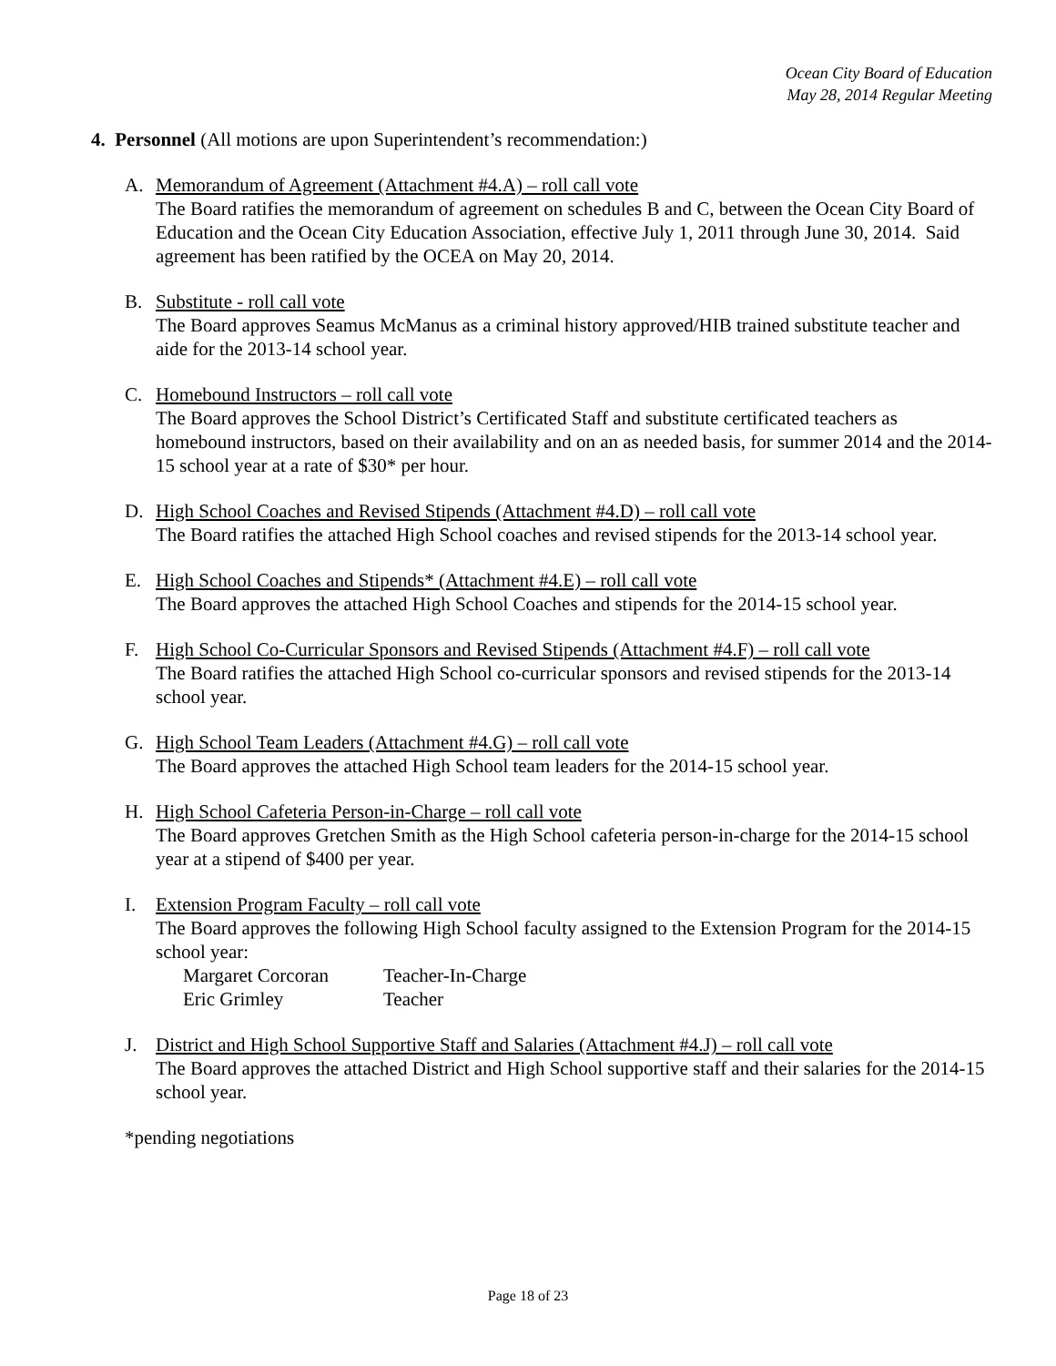Ocean City Board of Education
May 28, 2014 Regular Meeting
4. Personnel (All motions are upon Superintendent’s recommendation:)
A. Memorandum of Agreement (Attachment #4.A) – roll call vote
The Board ratifies the memorandum of agreement on schedules B and C, between the Ocean City Board of Education and the Ocean City Education Association, effective July 1, 2011 through June 30, 2014. Said agreement has been ratified by the OCEA on May 20, 2014.
B. Substitute - roll call vote
The Board approves Seamus McManus as a criminal history approved/HIB trained substitute teacher and aide for the 2013-14 school year.
C. Homebound Instructors – roll call vote
The Board approves the School District’s Certificated Staff and substitute certificated teachers as homebound instructors, based on their availability and on an as needed basis, for summer 2014 and the 2014-15 school year at a rate of $30* per hour.
D. High School Coaches and Revised Stipends (Attachment #4.D) – roll call vote
The Board ratifies the attached High School coaches and revised stipends for the 2013-14 school year.
E. High School Coaches and Stipends* (Attachment #4.E) – roll call vote
The Board approves the attached High School Coaches and stipends for the 2014-15 school year.
F. High School Co-Curricular Sponsors and Revised Stipends (Attachment #4.F) – roll call vote
The Board ratifies the attached High School co-curricular sponsors and revised stipends for the 2013-14 school year.
G. High School Team Leaders (Attachment #4.G) – roll call vote
The Board approves the attached High School team leaders for the 2014-15 school year.
H. High School Cafeteria Person-in-Charge – roll call vote
The Board approves Gretchen Smith as the High School cafeteria person-in-charge for the 2014-15 school year at a stipend of $400 per year.
I. Extension Program Faculty – roll call vote
The Board approves the following High School faculty assigned to the Extension Program for the 2014-15 school year:
| Margaret Corcoran | Teacher-In-Charge |
| Eric Grimley | Teacher |
J. District and High School Supportive Staff and Salaries (Attachment #4.J) – roll call vote
The Board approves the attached District and High School supportive staff and their salaries for the 2014-15 school year.
*pending negotiations
Page 18 of 23